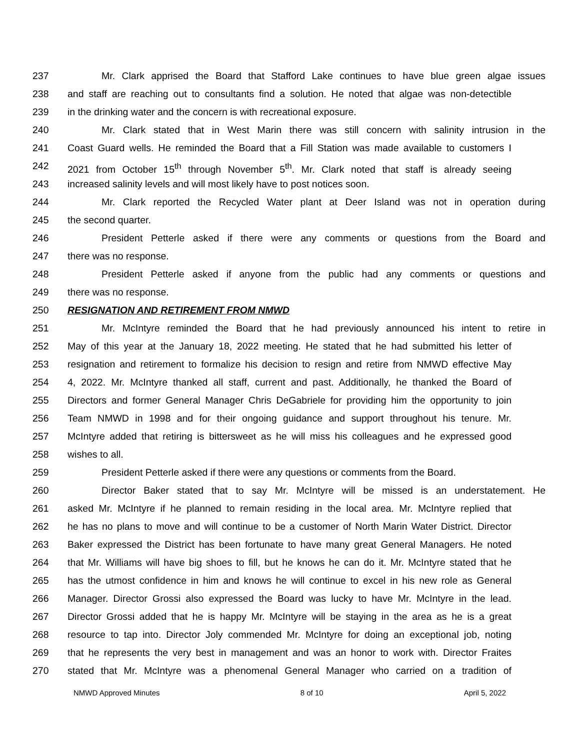237 Mr. Clark apprised the Board that Stafford Lake continues to have blue green algae issues
238 and staff are reaching out to consultants find a solution. He noted that algae was non-detectible
239 in the drinking water and the concern is with recreational exposure.
240 Mr. Clark stated that in West Marin there was still concern with salinity intrusion in the
241 Coast Guard wells. He reminded the Board that a Fill Station was made available to customers I
242 2021 from October 15<sup>th</sup> through November 5<sup>th</sup>. Mr. Clark noted that staff is already seeing
243 increased salinity levels and will most likely have to post notices soon.
244 Mr. Clark reported the Recycled Water plant at Deer Island was not in operation during
245 the second quarter.
246 President Petterle asked if there were any comments or questions from the Board and
247 there was no response.
248 President Petterle asked if anyone from the public had any comments or questions and
249 there was no response.
250 RESIGNATION AND RETIREMENT FROM NMWD
251 Mr. McIntyre reminded the Board that he had previously announced his intent to retire in
252 May of this year at the January 18, 2022 meeting. He stated that he had submitted his letter of
253 resignation and retirement to formalize his decision to resign and retire from NMWD effective May
254 4, 2022. Mr. McIntyre thanked all staff, current and past. Additionally, he thanked the Board of
255 Directors and former General Manager Chris DeGabriele for providing him the opportunity to join
256 Team NMWD in 1998 and for their ongoing guidance and support throughout his tenure. Mr.
257 McIntyre added that retiring is bittersweet as he will miss his colleagues and he expressed good
258 wishes to all.
259 President Petterle asked if there were any questions or comments from the Board.
260 Director Baker stated that to say Mr. McIntyre will be missed is an understatement. He
261 asked Mr. McIntyre if he planned to remain residing in the local area. Mr. McIntyre replied that
262 he has no plans to move and will continue to be a customer of North Marin Water District. Director
263 Baker expressed the District has been fortunate to have many great General Managers. He noted
264 that Mr. Williams will have big shoes to fill, but he knows he can do it. Mr. McIntyre stated that he
265 has the utmost confidence in him and knows he will continue to excel in his new role as General
266 Manager. Director Grossi also expressed the Board was lucky to have Mr. McIntyre in the lead.
267 Director Grossi added that he is happy Mr. McIntyre will be staying in the area as he is a great
268 resource to tap into. Director Joly commended Mr. McIntyre for doing an exceptional job, noting
269 that he represents the very best in management and was an honor to work with. Director Fraites
270 stated that Mr. McIntyre was a phenomenal General Manager who carried on a tradition of
NMWD Approved Minutes 8 of 10 April 5, 2022